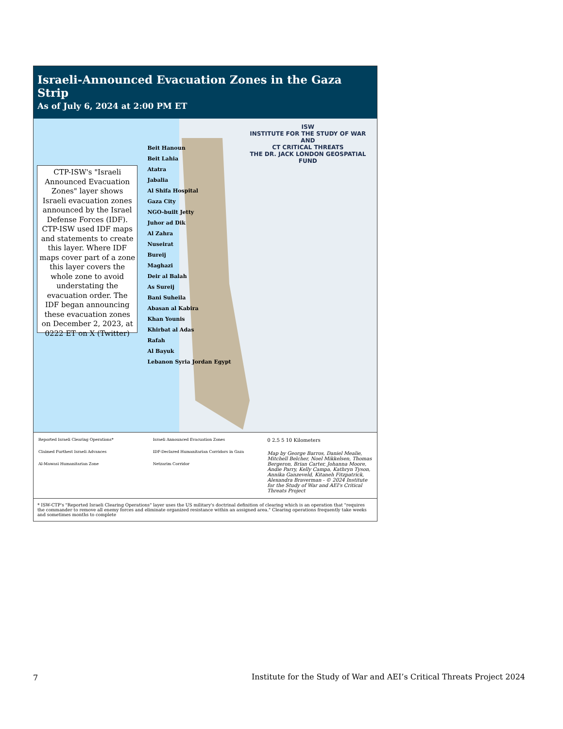Israeli-Announced Evacuation Zones in the Gaza Strip
As of July 6, 2024 at 2:00 PM ET
CTP-ISW's "Israeli Announced Evacuation Zones" layer shows Israeli evacuation zones announced by the Israel Defense Forces (IDF). CTP-ISW used IDF maps and statements to create this layer. Where IDF maps cover part of a zone this layer covers the whole zone to avoid understating the evacuation order. The IDF began announcing these evacuation zones on December 2, 2023, at 0222 ET on X (Twitter)
Beit Hanoun
Beit Lahia
Atatra
Jabalia
Al Shifa Hospital
Gaza City
NGO-built Jetty
Juhor ad Dik
Al Zahra
Nuseirat
Bureij
Maghazi
Deir al Balah
As Sureij
Bani Suheila
Abasan al Kabira
Khan Younis
Khirbat al Adas
Rafah
Al Bayuk
Lebanon Syria Jordan Egypt
ISW
INSTITUTE FOR THE STUDY OF WAR
AND
CT CRITICAL THREATS
THE DR. JACK LONDON GEOSPATIAL FUND
Reported Israeli Clearing Operations*
Claimed Furthest Israeli Advances
Al-Mawasi Humanitarian Zone
Israeli Announced Evacuation Zones
IDF-Declared Humanitarian Corridors in Gaza
Netzarim Corridor
0 2.5 5 10 Kilometers
Map by George Barros, Daniel Mealie, Mitchell Belcher, Noel Mikkelsen, Thomas Bergeron, Brian Carter, Johanna Moore, Andie Parry, Kelly Campa, Kathryn Tyson, Annika Ganzeveld, Kitaneh Fitzpatrick, Alexandra Braverman - © 2024 Institute for the Study of War and AEI's Critical Threats Project
* ISW-CTP's "Reported Israeli Clearing Operations" layer uses the US military's doctrinal definition of clearing which is an operation that "requires the commander to remove all enemy forces and eliminate organized resistance within an assigned area." Clearing operations frequently take weeks and sometimes months to complete
7
Institute for the Study of War and AEI’s Critical Threats Project 2024